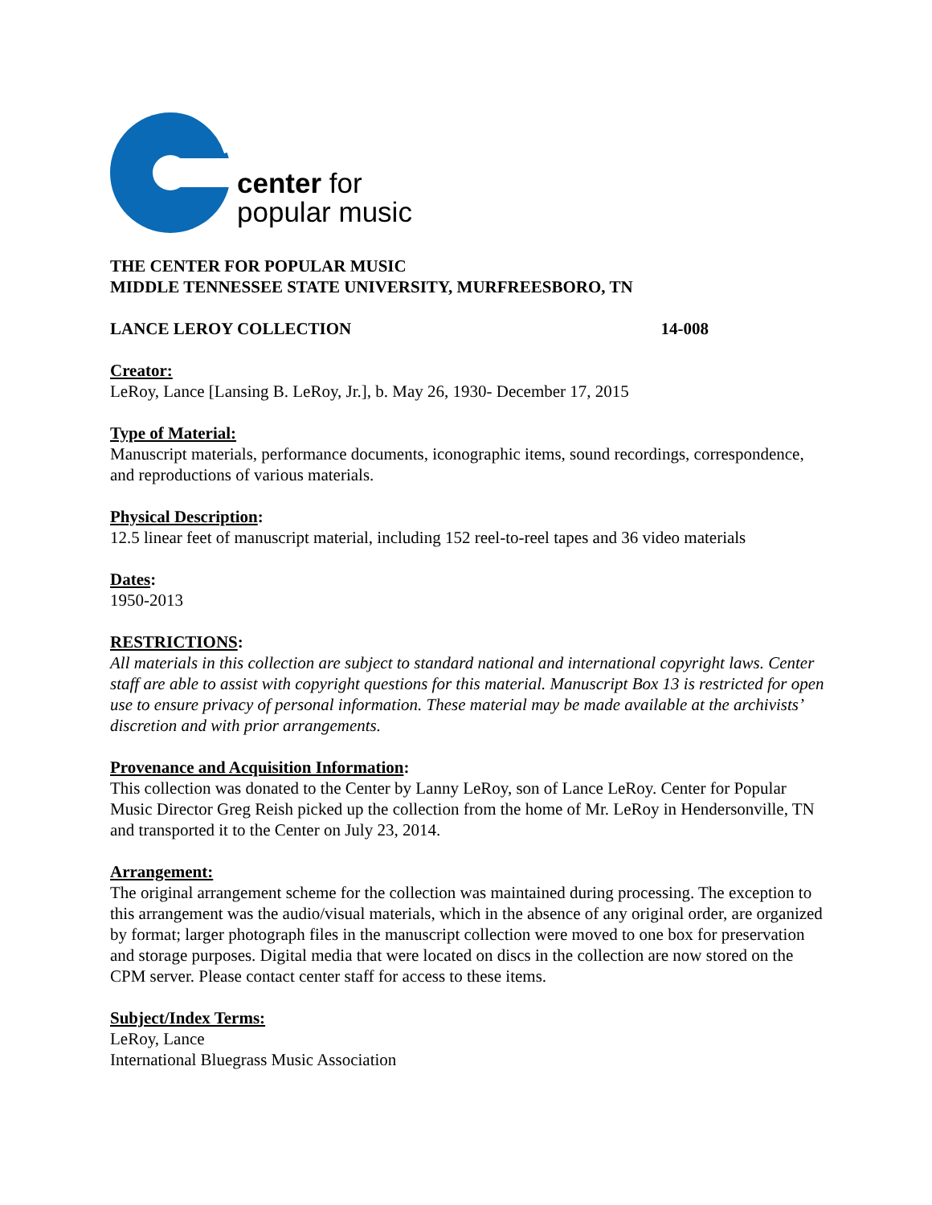center for
popular music
THE CENTER FOR POPULAR MUSIC
MIDDLE TENNESSEE STATE UNIVERSITY, MURFREESBORO, TN
LANCE LEROY COLLECTION 14-008
Creator:
LeRoy, Lance [Lansing B. LeRoy, Jr.], b. May 26, 1930- December 17, 2015
Type of Material:
Manuscript materials, performance documents, iconographic items, sound recordings, correspondence, and reproductions of various materials.
Physical Description:
12.5 linear feet of manuscript material, including 152 reel-to-reel tapes and 36 video materials
Dates:
1950-2013
RESTRICTIONS:
All materials in this collection are subject to standard national and international copyright laws. Center staff are able to assist with copyright questions for this material. Manuscript Box 13 is restricted for open use to ensure privacy of personal information. These material may be made available at the archivists’ discretion and with prior arrangements.
Provenance and Acquisition Information:
This collection was donated to the Center by Lanny LeRoy, son of Lance LeRoy. Center for Popular Music Director Greg Reish picked up the collection from the home of Mr. LeRoy in Hendersonville, TN and transported it to the Center on July 23, 2014.
Arrangement:
The original arrangement scheme for the collection was maintained during processing. The exception to this arrangement was the audio/visual materials, which in the absence of any original order, are organized by format; larger photograph files in the manuscript collection were moved to one box for preservation and storage purposes. Digital media that were located on discs in the collection are now stored on the CPM server. Please contact center staff for access to these items.
Subject/Index Terms:
LeRoy, Lance
International Bluegrass Music Association